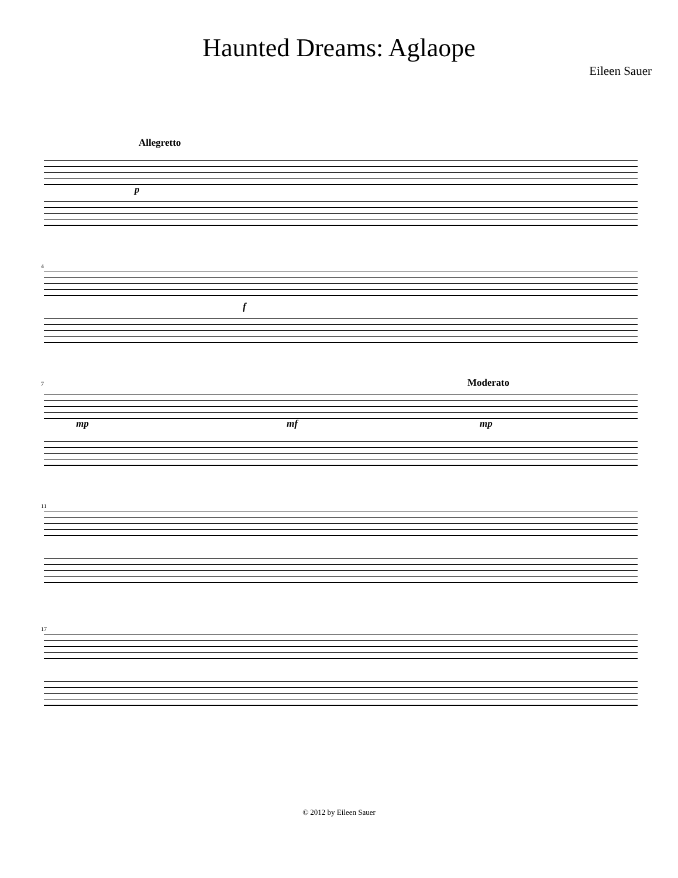Haunted Dreams: Aglaope
Eileen Sauer
Allegretto
p
4
f
7 Moderato
mp mf mp
11
17
© 2012 by Eileen Sauer